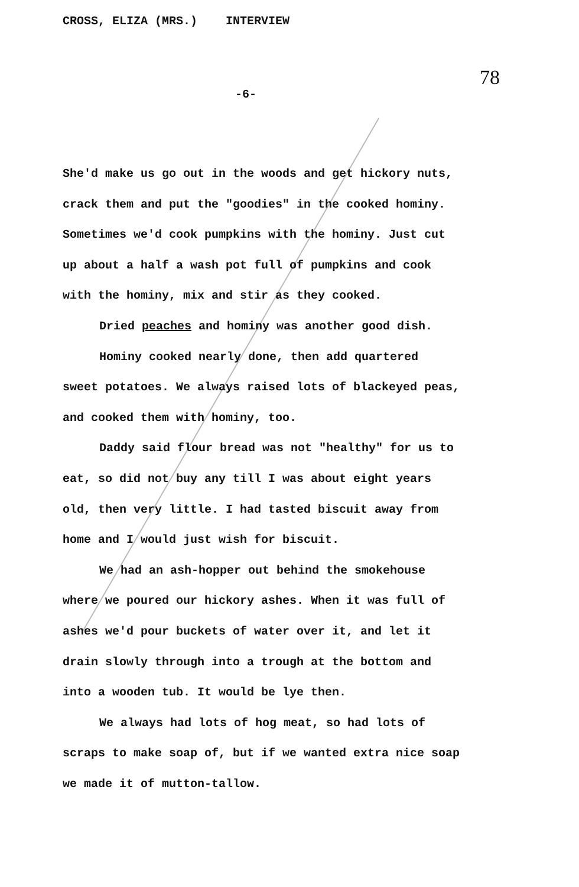CROSS, ELIZA (MRS.) INTERVIEW
78
-6-
She'd make us go out in the woods and get hickory nuts, crack them and put the "goodies" in the cooked hominy. Sometimes we'd cook pumpkins with the hominy. Just cut up about a half a wash pot full of pumpkins and cook with the hominy, mix and stir as they cooked.
Dried peaches and hominy was another good dish.
Hominy cooked nearly done, then add quartered
sweet potatoes. We always raised lots of blackeyed peas, and cooked them with hominy, too.
Daddy said flour bread was not "healthy" for us to eat, so did not buy any till I was about eight years old, then very little. I had tasted biscuit away from home and I would just wish for biscuit.
We had an ash-hopper out behind the smokehouse where we poured our hickory ashes. When it was full of ashes we'd pour buckets of water over it, and let it drain slowly through into a trough at the bottom and into a wooden tub. It would be lye then.
We always had lots of hog meat, so had lots of scraps to make soap of, but if we wanted extra nice soap we made it of mutton-tallow.